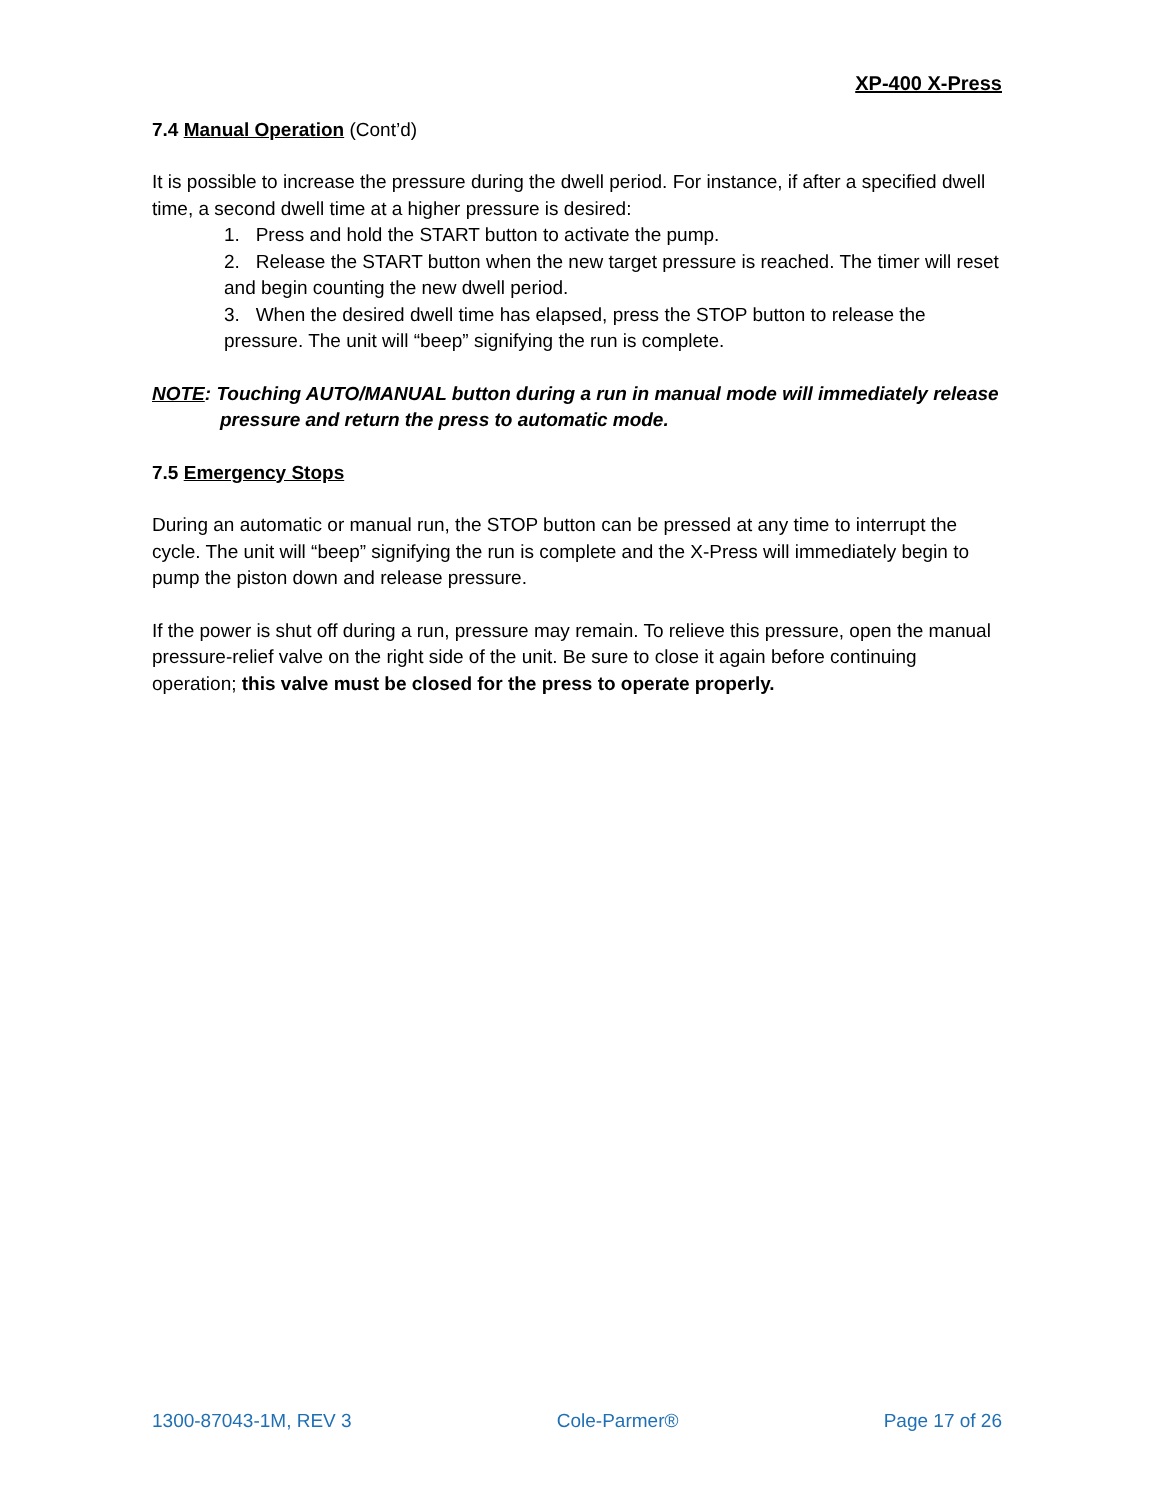XP-400 X-Press
7.4 Manual Operation (Cont’d)
It is possible to increase the pressure during the dwell period. For instance, if after a specified dwell time, a second dwell time at a higher pressure is desired:
1. Press and hold the START button to activate the pump.
2. Release the START button when the new target pressure is reached. The timer will reset and begin counting the new dwell period.
3. When the desired dwell time has elapsed, press the STOP button to release the pressure. The unit will “beep” signifying the run is complete.
NOTE: Touching AUTO/MANUAL button during a run in manual mode will immediately release pressure and return the press to automatic mode.
7.5 Emergency Stops
During an automatic or manual run, the STOP button can be pressed at any time to interrupt the cycle. The unit will “beep” signifying the run is complete and the X-Press will immediately begin to pump the piston down and release pressure.
If the power is shut off during a run, pressure may remain. To relieve this pressure, open the manual pressure-relief valve on the right side of the unit. Be sure to close it again before continuing operation; this valve must be closed for the press to operate properly.
1300-87043-1M, REV 3 Cole-Parmer® Page 17 of 26